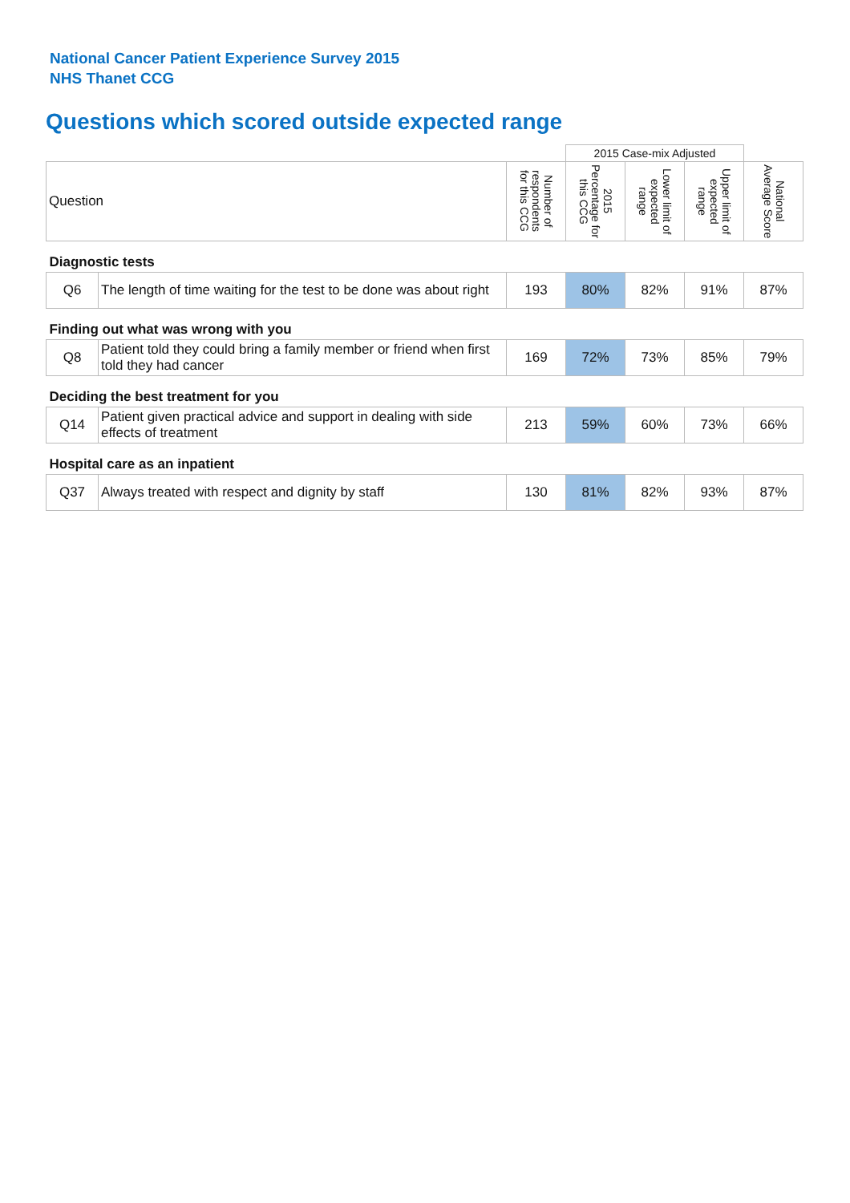National Cancer Patient Experience Survey 2015
NHS Thanet CCG
Questions which scored outside expected range
| | | | 2015 Case-mix Adjusted | | | |
| Question | | Number of respondents for this CCG | 2015 Percentage for this CCG | Lower limit of expected range | Upper limit of expected range | National Average Score |
| Diagnostic tests | | | | | | |
| Q6 | The length of time waiting for the test to be done was about right | 193 | 80% | 82% | 91% | 87% |
| Finding out what was wrong with you | | | | | | |
| Q8 | Patient told they could bring a family member or friend when first told they had cancer | 169 | 72% | 73% | 85% | 79% |
| Deciding the best treatment for you | | | | | | |
| Q14 | Patient given practical advice and support in dealing with side effects of treatment | 213 | 59% | 60% | 73% | 66% |
| Hospital care as an inpatient | | | | | | |
| Q37 | Always treated with respect and dignity by staff | 130 | 81% | 82% | 93% | 87% |